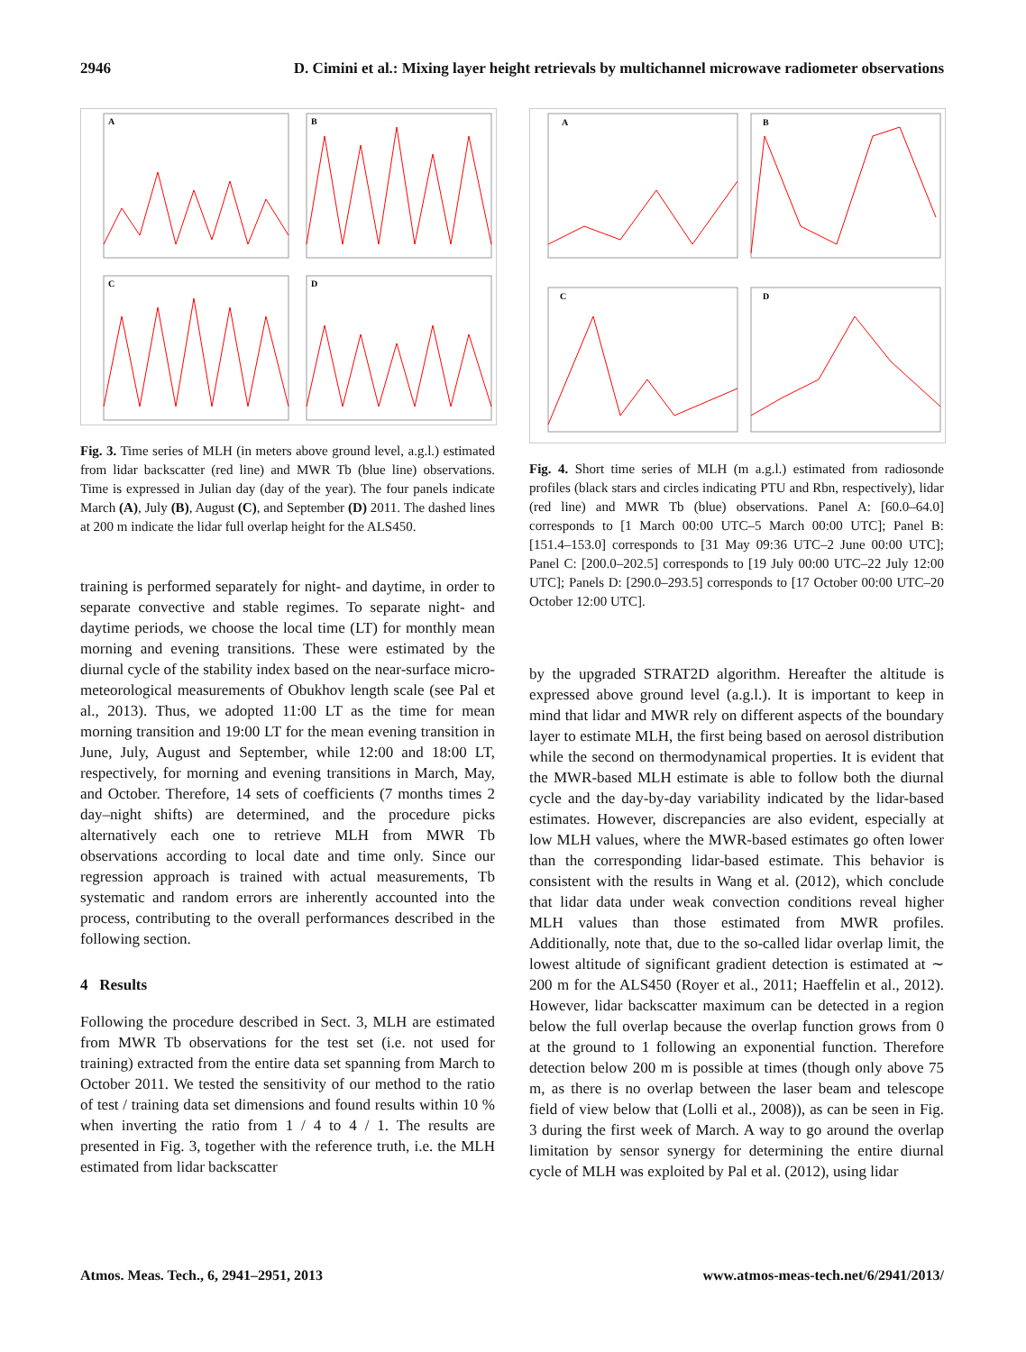2946 D. Cimini et al.: Mixing layer height retrievals by multichannel microwave radiometer observations
A
B
C
D
Fig. 3. Time series of MLH (in meters above ground level, a.g.l.) estimated from lidar backscatter (red line) and MWR Tb (blue line) observations. Time is expressed in Julian day (day of the year). The four panels indicate March (A), July (B), August (C), and September (D) 2011. The dashed lines at 200 m indicate the lidar full overlap height for the ALS450.
training is performed separately for night- and daytime, in order to separate convective and stable regimes. To separate night- and daytime periods, we choose the local time (LT) for monthly mean morning and evening transitions. These were estimated by the diurnal cycle of the stability index based on the near-surface micro-meteorological measurements of Obukhov length scale (see Pal et al., 2013). Thus, we adopted 11:00 LT as the time for mean morning transition and 19:00 LT for the mean evening transition in June, July, August and September, while 12:00 and 18:00 LT, respectively, for morning and evening transitions in March, May, and October. Therefore, 14 sets of coefficients (7 months times 2 day–night shifts) are determined, and the procedure picks alternatively each one to retrieve MLH from MWR Tb observations according to local date and time only. Since our regression approach is trained with actual measurements, Tb systematic and random errors are inherently accounted into the process, contributing to the overall performances described in the following section.
4 Results
Following the procedure described in Sect. 3, MLH are estimated from MWR Tb observations for the test set (i.e. not used for training) extracted from the entire data set spanning from March to October 2011. We tested the sensitivity of our method to the ratio of test / training data set dimensions and found results within 10 % when inverting the ratio from 1 / 4 to 4 / 1. The results are presented in Fig. 3, together with the reference truth, i.e. the MLH estimated from lidar backscatter
A
B
C
D
Fig. 4. Short time series of MLH (m a.g.l.) estimated from radiosonde profiles (black stars and circles indicating PTU and Rbn, respectively), lidar (red line) and MWR Tb (blue) observations. Panel A: [60.0–64.0] corresponds to [1 March 00:00 UTC–5 March 00:00 UTC]; Panel B: [151.4–153.0] corresponds to [31 May 09:36 UTC–2 June 00:00 UTC]; Panel C: [200.0–202.5] corresponds to [19 July 00:00 UTC–22 July 12:00 UTC]; Panels D: [290.0–293.5] corresponds to [17 October 00:00 UTC–20 October 12:00 UTC].
by the upgraded STRAT2D algorithm. Hereafter the altitude is expressed above ground level (a.g.l.). It is important to keep in mind that lidar and MWR rely on different aspects of the boundary layer to estimate MLH, the first being based on aerosol distribution while the second on thermodynamical properties. It is evident that the MWR-based MLH estimate is able to follow both the diurnal cycle and the day-by-day variability indicated by the lidar-based estimates. However, discrepancies are also evident, especially at low MLH values, where the MWR-based estimates go often lower than the corresponding lidar-based estimate. This behavior is consistent with the results in Wang et al. (2012), which conclude that lidar data under weak convection conditions reveal higher MLH values than those estimated from MWR profiles. Additionally, note that, due to the so-called lidar overlap limit, the lowest altitude of significant gradient detection is estimated at ∼ 200 m for the ALS450 (Royer et al., 2011; Haeffelin et al., 2012). However, lidar backscatter maximum can be detected in a region below the full overlap because the overlap function grows from 0 at the ground to 1 following an exponential function. Therefore detection below 200 m is possible at times (though only above 75 m, as there is no overlap between the laser beam and telescope field of view below that (Lolli et al., 2008)), as can be seen in Fig. 3 during the first week of March. A way to go around the overlap limitation by sensor synergy for determining the entire diurnal cycle of MLH was exploited by Pal et al. (2012), using lidar
Atmos. Meas. Tech., 6, 2941–2951, 2013 www.atmos-meas-tech.net/6/2941/2013/